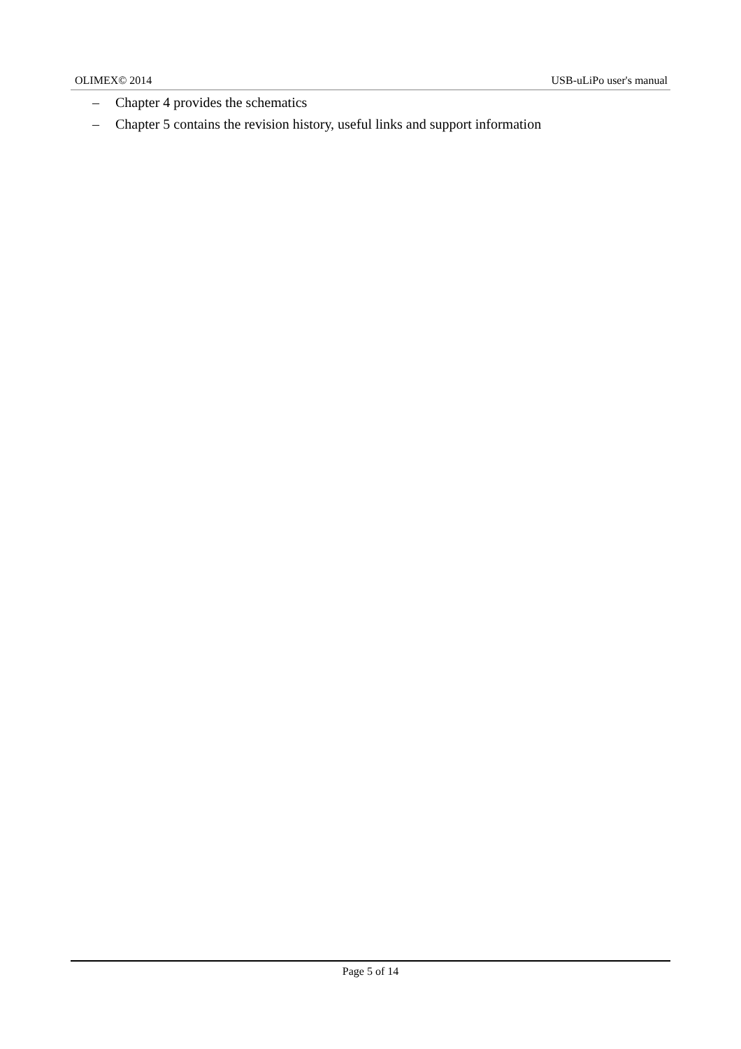OLIMEX© 2014 USB-uLiPo user's manual
– Chapter 4 provides the schematics
– Chapter 5 contains the revision history, useful links and support information
Page 5 of 14